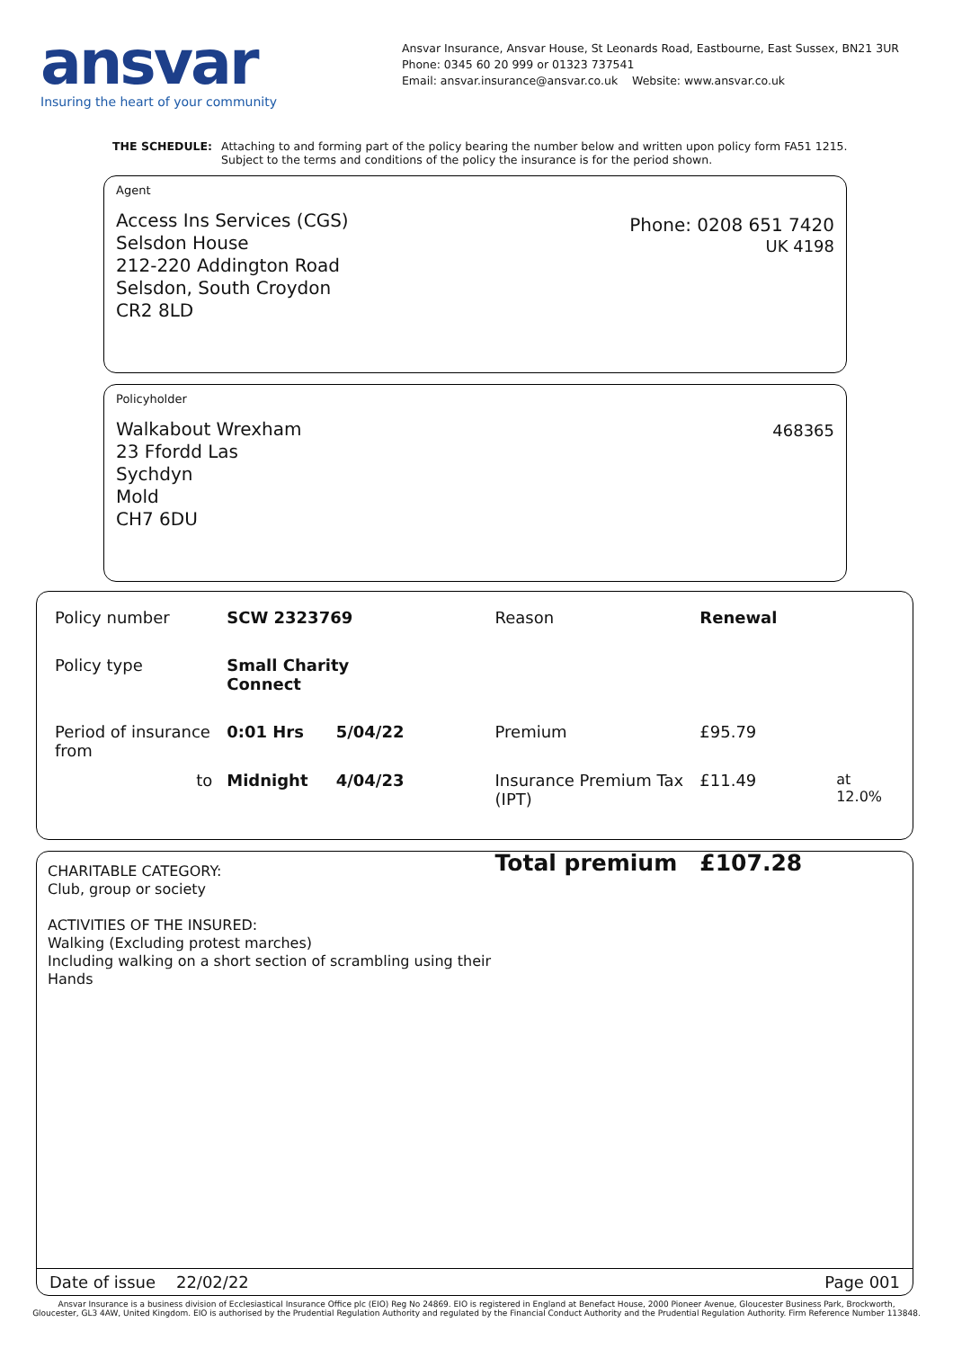ansvar
Insuring the heart of your community
Ansvar Insurance, Ansvar House, St Leonards Road, Eastbourne, East Sussex, BN21 3UR
Phone: 0345 60 20 999 or 01323 737541
Email: ansvar.insurance@ansvar.co.uk Website: www.ansvar.co.uk
THE SCHEDULE: Attaching to and forming part of the policy bearing the number below and written upon policy form FA51 1215.
Subject to the terms and conditions of the policy the insurance is for the period shown.
Agent
Access Ins Services (CGS)
Selsdon House
212-220 Addington Road
Selsdon, South Croydon
CR2 8LD
Phone: 0208 651 7420
UK 4198
Policyholder
Walkabout Wrexham
23 Ffordd Las
Sychdyn
Mold
CH7 6DU
468365
| Policy number | SCW 2323769 | | Reason | Renewal | |
| Policy type | Small Charity Connect | | | | |
| Period of insurance from | 0:01 Hrs | 5/04/22 | Premium | £95.79 | |
| to | Midnight | 4/04/23 | Insurance Premium Tax (IPT) | £11.49 | at 12.0% |
| | | | Total premium | £107.28 | |
CHARITABLE CATEGORY:
Club, group or society
ACTIVITIES OF THE INSURED:
Walking (Excluding protest marches)
Including walking on a short section of scrambling using their
Hands
Date of issue 22/02/22 Page 001
Ansvar Insurance is a business division of Ecclesiastical Insurance Office plc (EIO) Reg No 24869. EIO is registered in England at Benefact House, 2000 Pioneer Avenue, Gloucester Business Park, Brockworth,
Gloucester, GL3 4AW, United Kingdom. EIO is authorised by the Prudential Regulation Authority and regulated by the Financial Conduct Authority and the Prudential Regulation Authority. Firm Reference Number 113848.